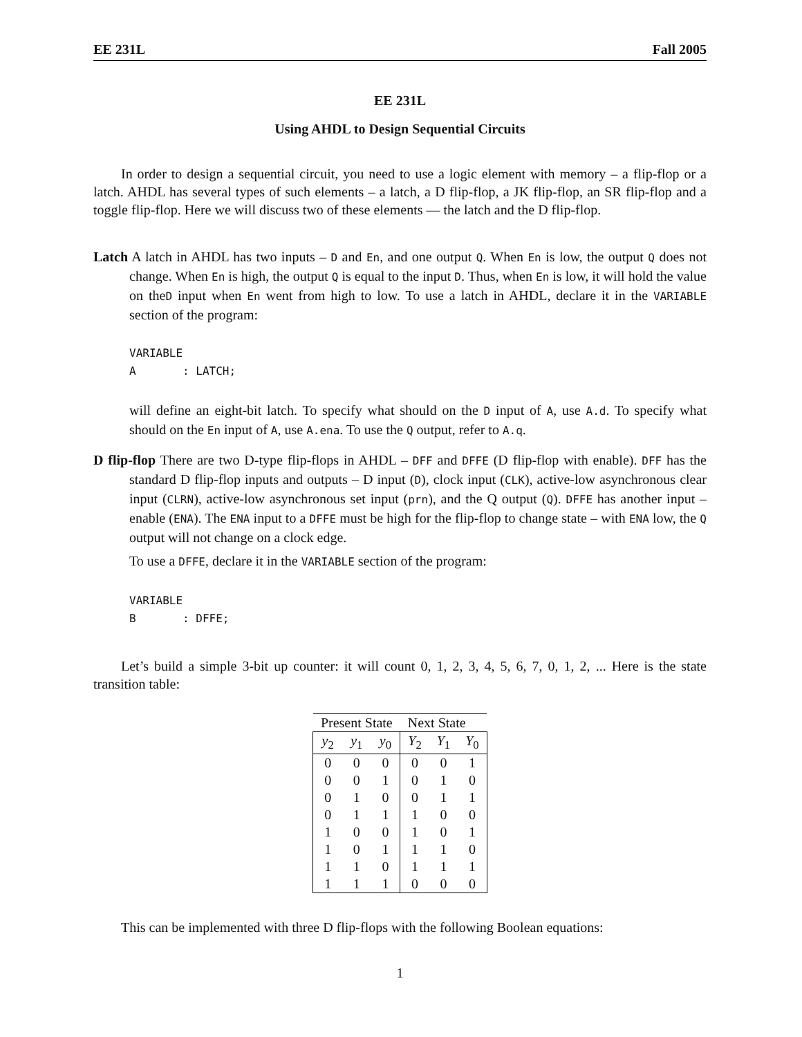EE 231L Fall 2005
EE 231L
Using AHDL to Design Sequential Circuits
In order to design a sequential circuit, you need to use a logic element with memory – a flip-flop or a latch. AHDL has several types of such elements – a latch, a D flip-flop, a JK flip-flop, an SR flip-flop and a toggle flip-flop. Here we will discuss two of these elements — the latch and the D flip-flop.
Latch A latch in AHDL has two inputs – D and En, and one output Q. When En is low, the output Q does not change. When En is high, the output Q is equal to the input D. Thus, when En is low, it will hold the value on theD input when En went from high to low. To use a latch in AHDL, declare it in the VARIABLE section of the program:
VARIABLE
A       : LATCH;
will define an eight-bit latch. To specify what should on the D input of A, use A.d. To specify what should on the En input of A, use A.ena. To use the Q output, refer to A.q.
D flip-flop There are two D-type flip-flops in AHDL – DFF and DFFE (D flip-flop with enable). DFF has the standard D flip-flop inputs and outputs – D input (D), clock input (CLK), active-low asynchronous clear input (CLRN), active-low asynchronous set input (prn), and the Q output (Q). DFFE has another input – enable (ENA). The ENA input to a DFFE must be high for the flip-flop to change state – with ENA low, the Q output will not change on a clock edge.
To use a DFFE, declare it in the VARIABLE section of the program:
VARIABLE
B       : DFFE;
Let’s build a simple 3-bit up counter: it will count 0, 1, 2, 3, 4, 5, 6, 7, 0, 1, 2, ... Here is the state transition table:
| Present State | | | Next State | | |
| --- | --- | --- | --- | --- | --- |
| y<sub>2</sub> | y<sub>1</sub> | y<sub>0</sub> | Y<sub>2</sub> | Y<sub>1</sub> | Y<sub>0</sub> |
| 0 | 0 | 0 | 0 | 0 | 1 |
| 0 | 0 | 1 | 0 | 1 | 0 |
| 0 | 1 | 0 | 0 | 1 | 1 |
| 0 | 1 | 1 | 1 | 0 | 0 |
| 1 | 0 | 0 | 1 | 0 | 1 |
| 1 | 0 | 1 | 1 | 1 | 0 |
| 1 | 1 | 0 | 1 | 1 | 1 |
| 1 | 1 | 1 | 0 | 0 | 0 |
This can be implemented with three D flip-flops with the following Boolean equations:
1